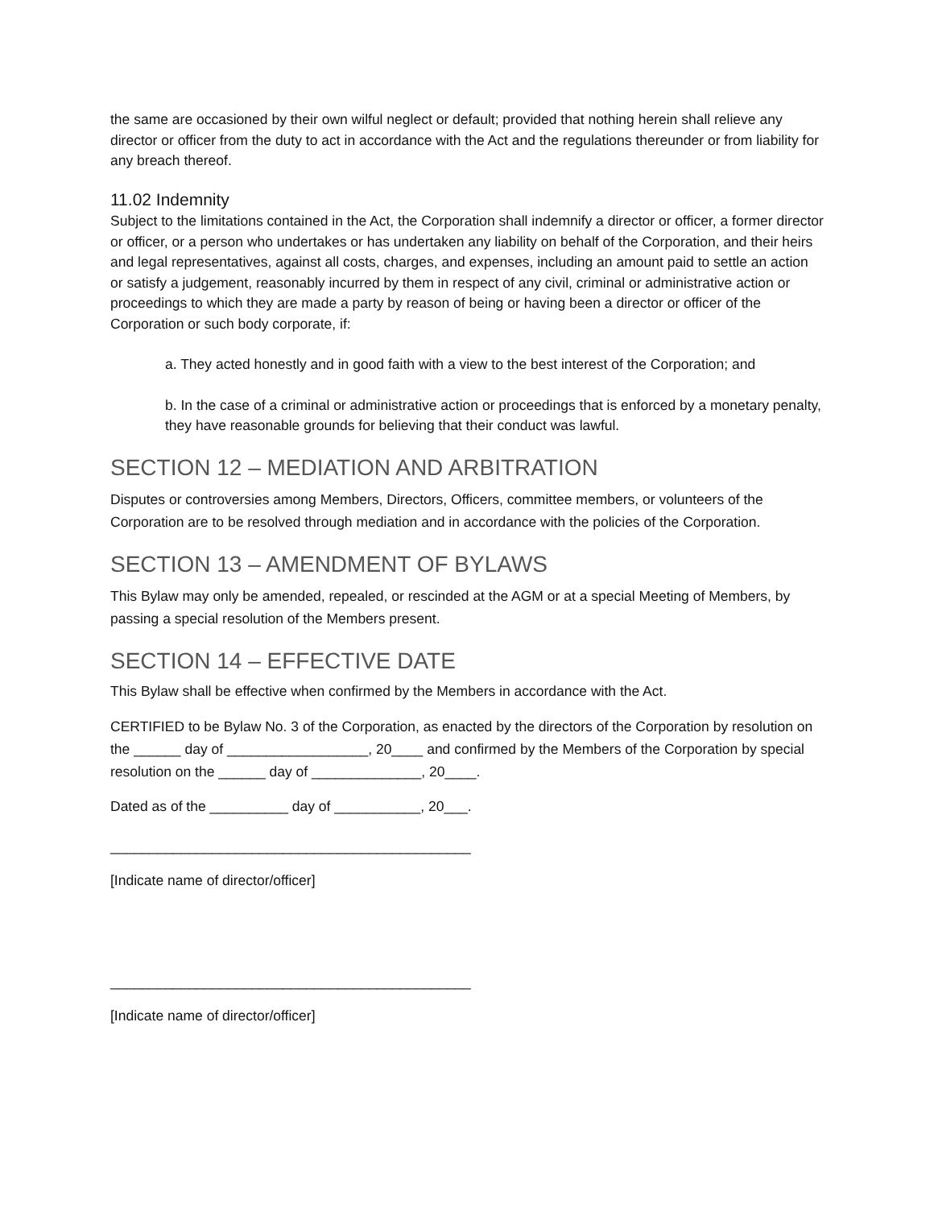the same are occasioned by their own wilful neglect or default; provided that nothing herein shall relieve any director or officer from the duty to act in accordance with the Act and the regulations thereunder or from liability for any breach thereof.
11.02 Indemnity
Subject to the limitations contained in the Act, the Corporation shall indemnify a director or officer, a former director or officer, or a person who undertakes or has undertaken any liability on behalf of the Corporation, and their heirs and legal representatives, against all costs, charges, and expenses, including an amount paid to settle an action or satisfy a judgement, reasonably incurred by them in respect of any civil, criminal or administrative action or proceedings to which they are made a party by reason of being or having been a director or officer of the Corporation or such body corporate, if:
a. They acted honestly and in good faith with a view to the best interest of the Corporation; and
b. In the case of a criminal or administrative action or proceedings that is enforced by a monetary penalty, they have reasonable grounds for believing that their conduct was lawful.
SECTION 12 – MEDIATION AND ARBITRATION
Disputes or controversies among Members, Directors, Officers, committee members, or volunteers of the Corporation are to be resolved through mediation and in accordance with the policies of the Corporation.
SECTION 13 – AMENDMENT OF BYLAWS
This Bylaw may only be amended, repealed, or rescinded at the AGM or at a special Meeting of Members, by passing a special resolution of the Members present.
SECTION 14 – EFFECTIVE DATE
This Bylaw shall be effective when confirmed by the Members in accordance with the Act.
CERTIFIED to be Bylaw No. 3 of the Corporation, as enacted by the directors of the Corporation by resolution on the ______ day of __________________, 20____ and confirmed by the Members of the Corporation by special resolution on the ______ day of ______________, 20____.
Dated as of the __________ day of ___________, 20___.
______________________________________________
[Indicate name of director/officer]
______________________________________________
[Indicate name of director/officer]